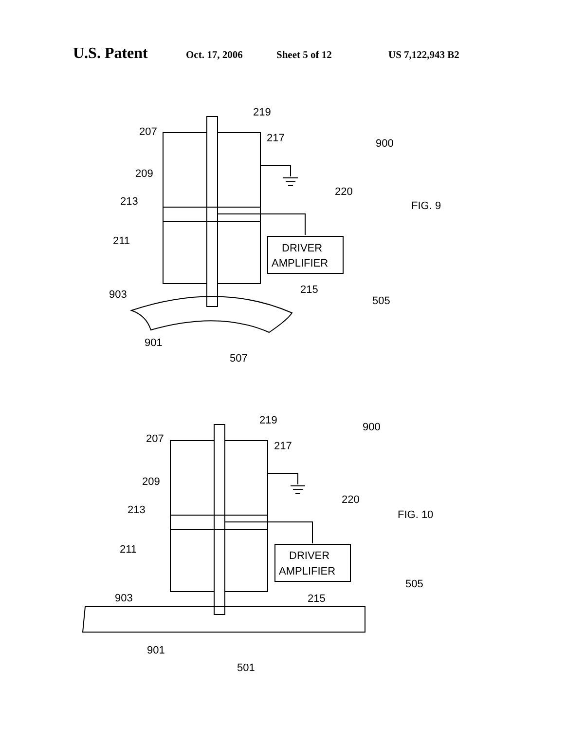U.S. Patent Oct. 17, 2006 Sheet 5 of 12 US 7,122,943 B2
219
207
217
900
209
220
213
211
DRIVER
AMPLIFIER
903
215
505
901
507
FIG. 9
219
207
217
900
209
220
213
211
DRIVER
AMPLIFIER
903
215
505
901
501
FIG. 10